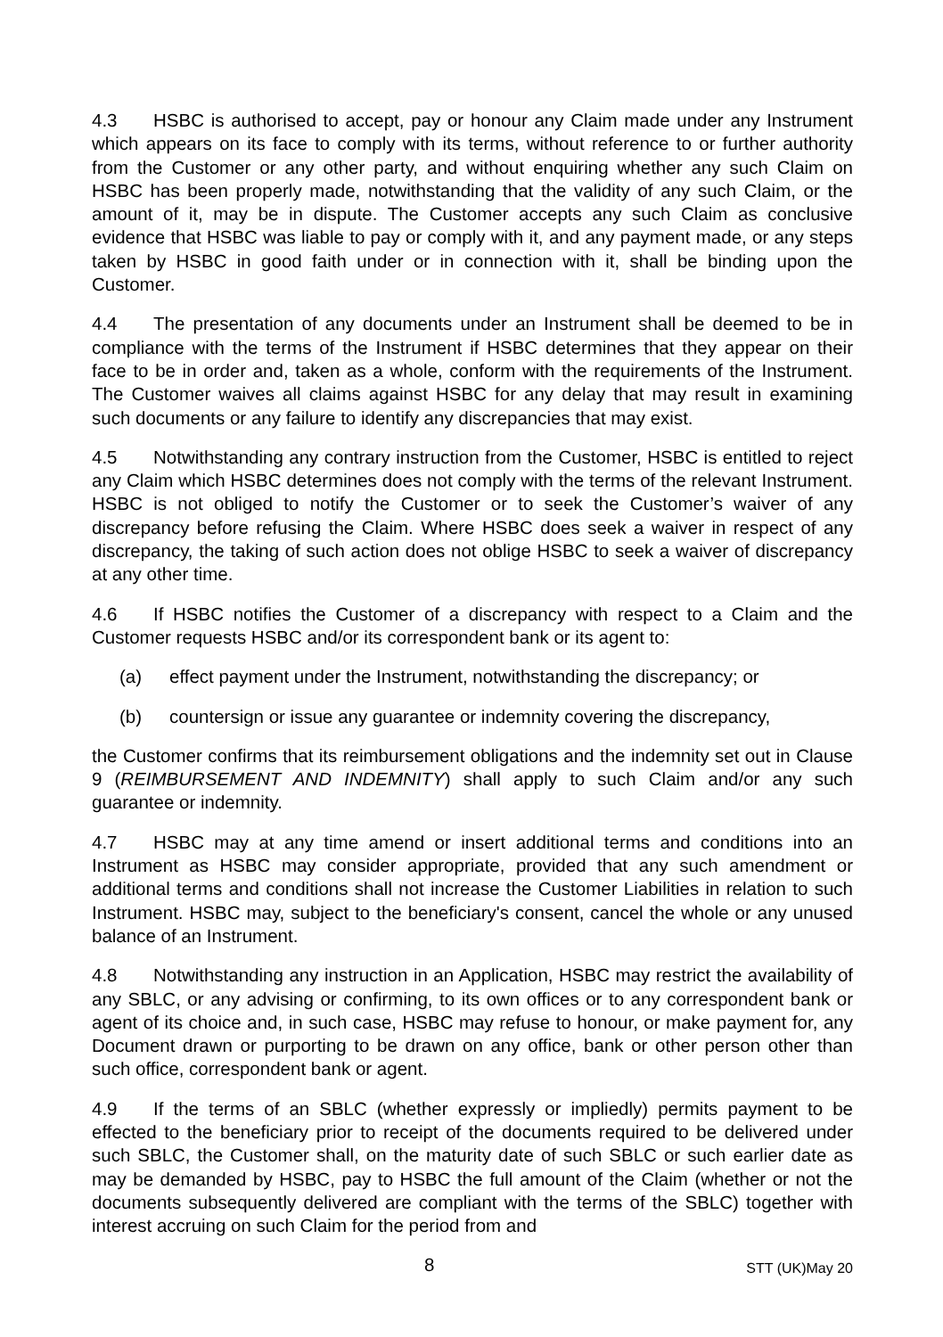4.3 HSBC is authorised to accept, pay or honour any Claim made under any Instrument which appears on its face to comply with its terms, without reference to or further authority from the Customer or any other party, and without enquiring whether any such Claim on HSBC has been properly made, notwithstanding that the validity of any such Claim, or the amount of it, may be in dispute. The Customer accepts any such Claim as conclusive evidence that HSBC was liable to pay or comply with it, and any payment made, or any steps taken by HSBC in good faith under or in connection with it, shall be binding upon the Customer.
4.4 The presentation of any documents under an Instrument shall be deemed to be in compliance with the terms of the Instrument if HSBC determines that they appear on their face to be in order and, taken as a whole, conform with the requirements of the Instrument. The Customer waives all claims against HSBC for any delay that may result in examining such documents or any failure to identify any discrepancies that may exist.
4.5 Notwithstanding any contrary instruction from the Customer, HSBC is entitled to reject any Claim which HSBC determines does not comply with the terms of the relevant Instrument. HSBC is not obliged to notify the Customer or to seek the Customer’s waiver of any discrepancy before refusing the Claim. Where HSBC does seek a waiver in respect of any discrepancy, the taking of such action does not oblige HSBC to seek a waiver of discrepancy at any other time.
4.6 If HSBC notifies the Customer of a discrepancy with respect to a Claim and the Customer requests HSBC and/or its correspondent bank or its agent to:
(a) effect payment under the Instrument, notwithstanding the discrepancy; or
(b) countersign or issue any guarantee or indemnity covering the discrepancy,
the Customer confirms that its reimbursement obligations and the indemnity set out in Clause 9 (REIMBURSEMENT AND INDEMNITY) shall apply to such Claim and/or any such guarantee or indemnity.
4.7 HSBC may at any time amend or insert additional terms and conditions into an Instrument as HSBC may consider appropriate, provided that any such amendment or additional terms and conditions shall not increase the Customer Liabilities in relation to such Instrument. HSBC may, subject to the beneficiary's consent, cancel the whole or any unused balance of an Instrument.
4.8 Notwithstanding any instruction in an Application, HSBC may restrict the availability of any SBLC, or any advising or confirming, to its own offices or to any correspondent bank or agent of its choice and, in such case, HSBC may refuse to honour, or make payment for, any Document drawn or purporting to be drawn on any office, bank or other person other than such office, correspondent bank or agent.
4.9 If the terms of an SBLC (whether expressly or impliedly) permits payment to be effected to the beneficiary prior to receipt of the documents required to be delivered under such SBLC, the Customer shall, on the maturity date of such SBLC or such earlier date as may be demanded by HSBC, pay to HSBC the full amount of the Claim (whether or not the documents subsequently delivered are compliant with the terms of the SBLC) together with interest accruing on such Claim for the period from and
8 STT (UK)May 20